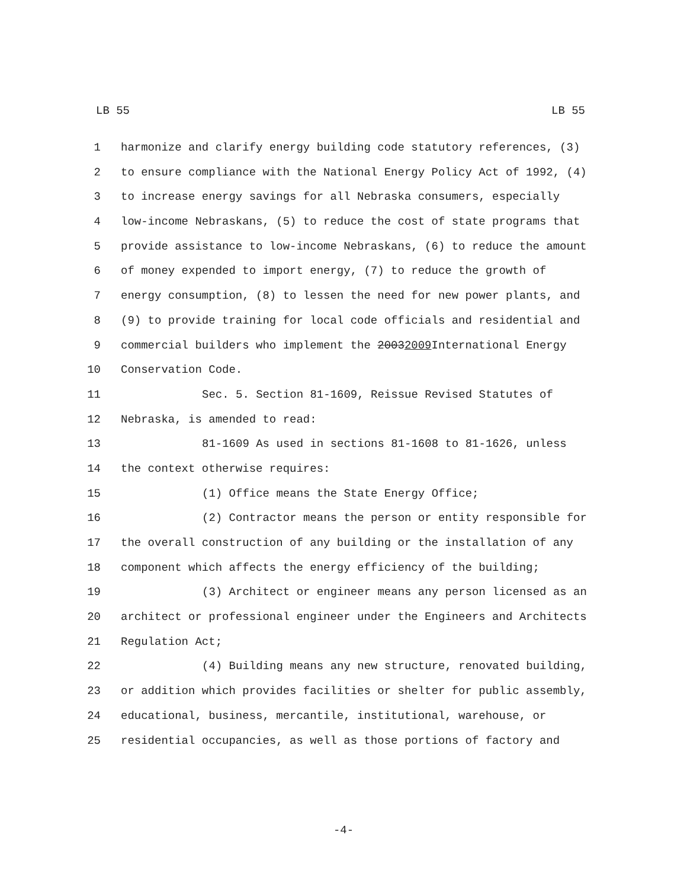LB 55 LB 55
1 harmonize and clarify energy building code statutory references, (3)
2 to ensure compliance with the National Energy Policy Act of 1992, (4)
3 to increase energy savings for all Nebraska consumers, especially
4 low-income Nebraskans, (5) to reduce the cost of state programs that
5 provide assistance to low-income Nebraskans, (6) to reduce the amount
6 of money expended to import energy, (7) to reduce the growth of
7 energy consumption, (8) to lessen the need for new power plants, and
8 (9) to provide training for local code officials and residential and
9 commercial builders who implement the 2003 2009 International Energy
10 Conservation Code.
11 Sec. 5. Section 81-1609, Reissue Revised Statutes of
12 Nebraska, is amended to read:
13 81-1609 As used in sections 81-1608 to 81-1626, unless
14 the context otherwise requires:
15 (1) Office means the State Energy Office;
16 (2) Contractor means the person or entity responsible for
17 the overall construction of any building or the installation of any
18 component which affects the energy efficiency of the building;
19 (3) Architect or engineer means any person licensed as an
20 architect or professional engineer under the Engineers and Architects
21 Regulation Act;
22 (4) Building means any new structure, renovated building,
23 or addition which provides facilities or shelter for public assembly,
24 educational, business, mercantile, institutional, warehouse, or
25 residential occupancies, as well as those portions of factory and
-4-